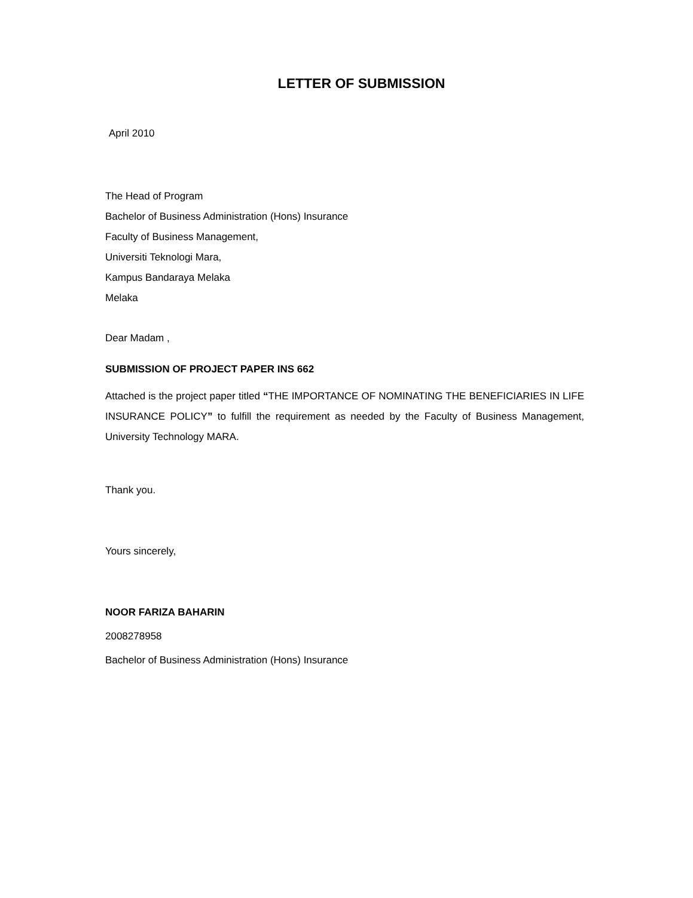LETTER OF SUBMISSION
April 2010
The Head of Program
Bachelor of Business Administration (Hons) Insurance
Faculty of Business Management,
Universiti Teknologi Mara,
Kampus Bandaraya Melaka
Melaka
Dear Madam ,
SUBMISSION OF PROJECT PAPER INS 662
Attached is the project paper titled “THE IMPORTANCE OF NOMINATING THE BENEFICIARIES IN LIFE INSURANCE POLICY” to fulfill the requirement as needed by the Faculty of Business Management, University Technology MARA.
Thank you.
Yours sincerely,
NOOR FARIZA BAHARIN
2008278958
Bachelor of Business Administration (Hons) Insurance